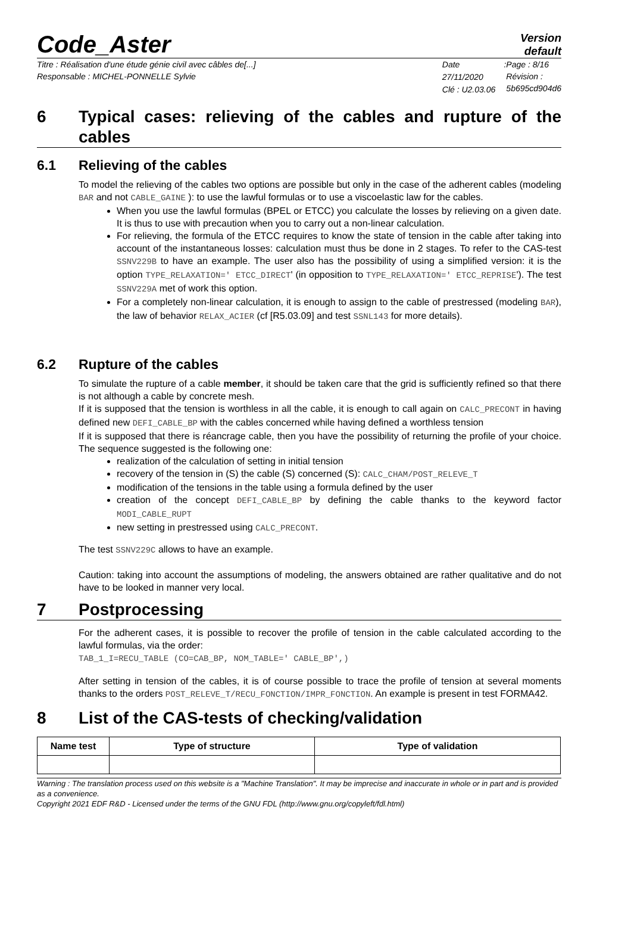Code_Aster
Version
default
Titre : Réalisation d'une étude génie civil avec câbles de[...]
Responsable : MICHEL-PONNELLE Sylvie
Date : 27/11/2020
Clé : U2.03.06
Page : 8/16
Révision :
5b695cd904d6
6 Typical cases: relieving of the cables and rupture of the cables
6.1 Relieving of the cables
To model the relieving of the cables two options are possible but only in the case of the adherent cables (modeling BAR and not CABLE_GAINE ): to use the lawful formulas or to use a viscoelastic law for the cables.
When you use the lawful formulas (BPEL or ETCC) you calculate the losses by relieving on a given date. It is thus to use with precaution when you to carry out a non-linear calculation.
For relieving, the formula of the ETCC requires to know the state of tension in the cable after taking into account of the instantaneous losses: calculation must thus be done in 2 stages. To refer to the CAS-test SSNV229B to have an example. The user also has the possibility of using a simplified version: it is the option TYPE_RELAXATION=' ETCC_DIRECT' (in opposition to TYPE_RELAXATION=' ETCC_REPRISE'). The test SSNV229A met of work this option.
For a completely non-linear calculation, it is enough to assign to the cable of prestressed (modeling BAR), the law of behavior RELAX_ACIER (cf [R5.03.09] and test SSNL143 for more details).
6.2 Rupture of the cables
To simulate the rupture of a cable member, it should be taken care that the grid is sufficiently refined so that there is not although a cable by concrete mesh.
If it is supposed that the tension is worthless in all the cable, it is enough to call again on CALC_PRECONT in having defined new DEFI_CABLE_BP with the cables concerned while having defined a worthless tension
If it is supposed that there is réancrage cable, then you have the possibility of returning the profile of your choice. The sequence suggested is the following one:
realization of the calculation of setting in initial tension
recovery of the tension in (S) the cable (S) concerned (S): CALC_CHAM/POST_RELEVE_T
modification of the tensions in the table using a formula defined by the user
creation of the concept DEFI_CABLE_BP by defining the cable thanks to the keyword factor MODI_CABLE_RUPT
new setting in prestressed using CALC_PRECONT.
The test SSNV229C allows to have an example.
Caution: taking into account the assumptions of modeling, the answers obtained are rather qualitative and do not have to be looked in manner very local.
7 Postprocessing
For the adherent cases, it is possible to recover the profile of tension in the cable calculated according to the lawful formulas, via the order:
TAB_1_I=RECU_TABLE (CO=CAB_BP, NOM_TABLE=' CABLE_BP',)
After setting in tension of the cables, it is of course possible to trace the profile of tension at several moments thanks to the orders POST_RELEVE_T/RECU_FONCTION/IMPR_FONCTION. An example is present in test FORMA42.
8 List of the CAS-tests of checking/validation
| Name test | Type of structure | Type of validation |
| --- | --- | --- |
Warning : The translation process used on this website is a "Machine Translation". It may be imprecise and inaccurate in whole or in part and is provided as a convenience.
Copyright 2021 EDF R&D - Licensed under the terms of the GNU FDL (http://www.gnu.org/copyleft/fdl.html)